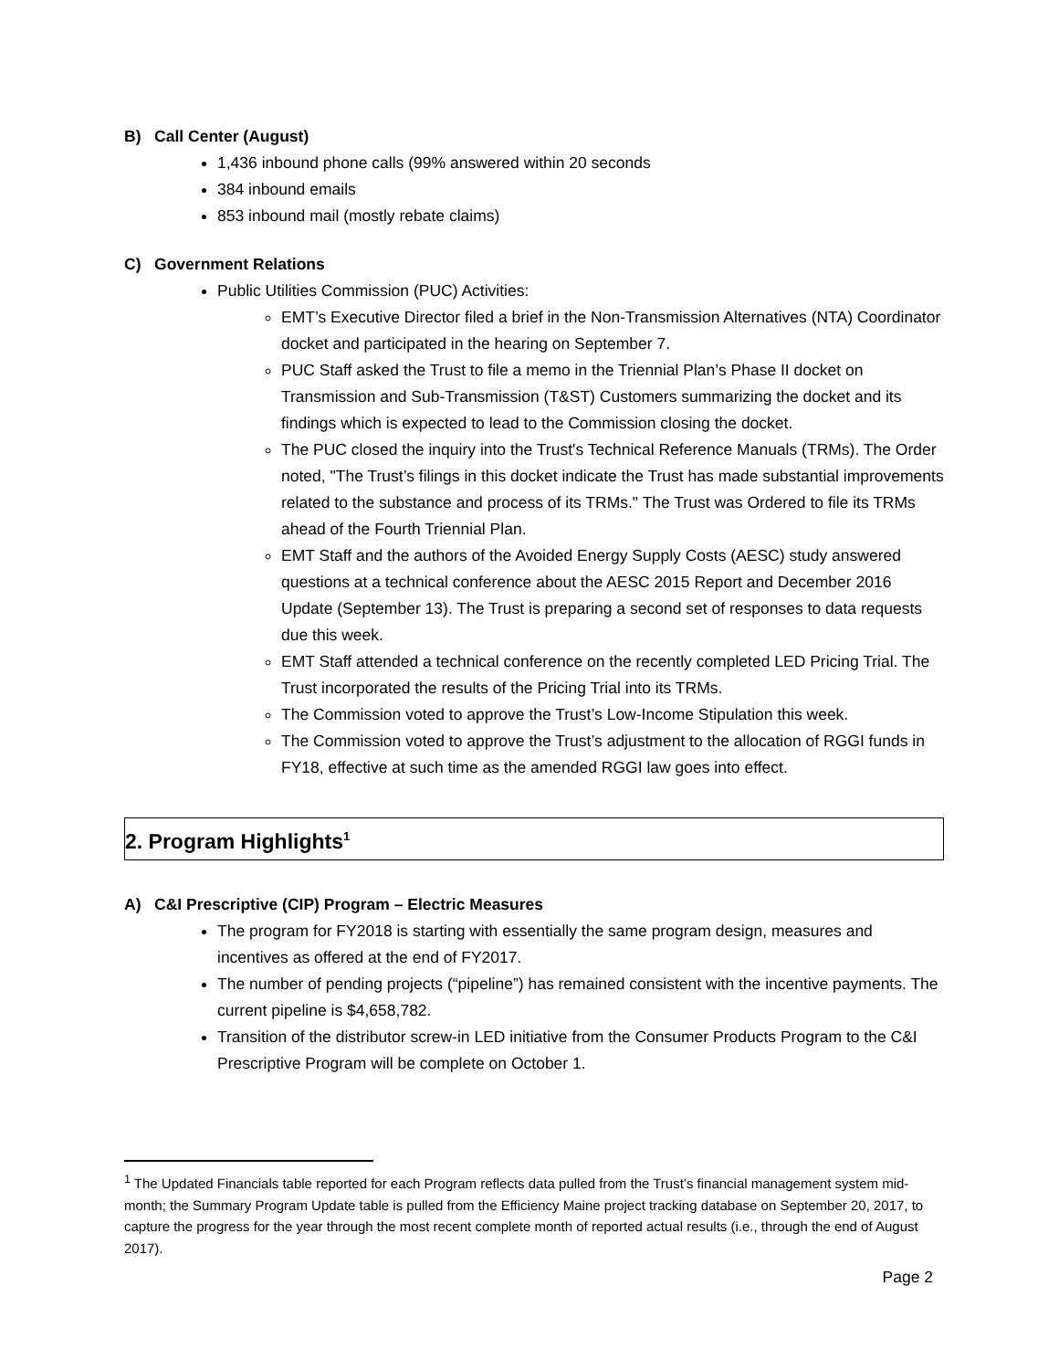B) Call Center (August)
1,436 inbound phone calls (99% answered within 20 seconds
384 inbound emails
853 inbound mail (mostly rebate claims)
C) Government Relations
Public Utilities Commission (PUC) Activities:
EMT’s Executive Director filed a brief in the Non-Transmission Alternatives (NTA) Coordinator docket and participated in the hearing on September 7.
PUC Staff asked the Trust to file a memo in the Triennial Plan’s Phase II docket on Transmission and Sub-Transmission (T&ST) Customers summarizing the docket and its findings which is expected to lead to the Commission closing the docket.
The PUC closed the inquiry into the Trust's Technical Reference Manuals (TRMs). The Order noted, "The Trust’s filings in this docket indicate the Trust has made substantial improvements related to the substance and process of its TRMs." The Trust was Ordered to file its TRMs ahead of the Fourth Triennial Plan.
EMT Staff and the authors of the Avoided Energy Supply Costs (AESC) study answered questions at a technical conference about the AESC 2015 Report and December 2016 Update (September 13). The Trust is preparing a second set of responses to data requests due this week.
EMT Staff attended a technical conference on the recently completed LED Pricing Trial. The Trust incorporated the results of the Pricing Trial into its TRMs.
The Commission voted to approve the Trust’s Low-Income Stipulation this week.
The Commission voted to approve the Trust’s adjustment to the allocation of RGGI funds in FY18, effective at such time as the amended RGGI law goes into effect.
2. Program Highlights<sup>1</sup>
A) C&I Prescriptive (CIP) Program – Electric Measures
The program for FY2018 is starting with essentially the same program design, measures and incentives as offered at the end of FY2017.
The number of pending projects (“pipeline”) has remained consistent with the incentive payments. The current pipeline is $4,658,782.
Transition of the distributor screw-in LED initiative from the Consumer Products Program to the C&I Prescriptive Program will be complete on October 1.
<sup>1</sup> The Updated Financials table reported for each Program reflects data pulled from the Trust’s financial management system mid-month; the Summary Program Update table is pulled from the Efficiency Maine project tracking database on September 20, 2017, to capture the progress for the year through the most recent complete month of reported actual results (i.e., through the end of August 2017).
Page 2